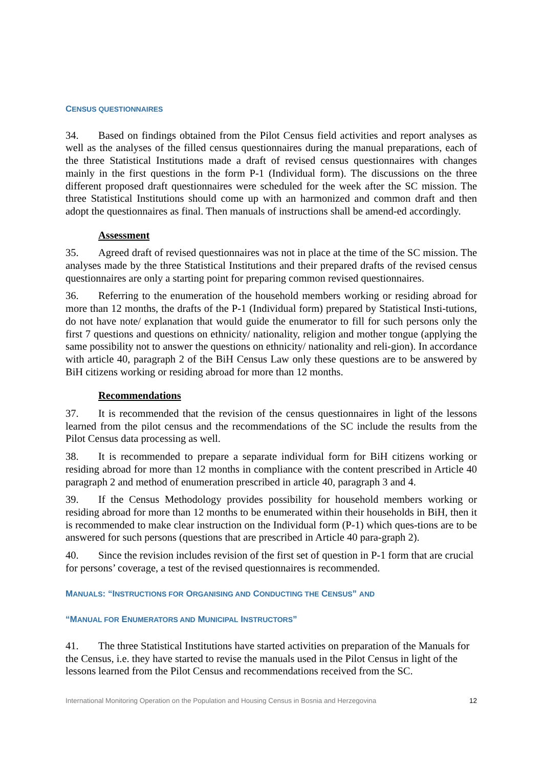CENSUS QUESTIONNAIRES
34. Based on findings obtained from the Pilot Census field activities and report analyses as well as the analyses of the filled census questionnaires during the manual preparations, each of the three Statistical Institutions made a draft of revised census questionnaires with changes mainly in the first questions in the form P-1 (Individual form). The discussions on the three different proposed draft questionnaires were scheduled for the week after the SC mission. The three Statistical Institutions should come up with an harmonized and common draft and then adopt the questionnaires as final. Then manuals of instructions shall be amend-ed accordingly.
Assessment
35. Agreed draft of revised questionnaires was not in place at the time of the SC mission. The analyses made by the three Statistical Institutions and their prepared drafts of the revised census questionnaires are only a starting point for preparing common revised questionnaires.
36. Referring to the enumeration of the household members working or residing abroad for more than 12 months, the drafts of the P-1 (Individual form) prepared by Statistical Insti-tutions, do not have note/ explanation that would guide the enumerator to fill for such persons only the first 7 questions and questions on ethnicity/ nationality, religion and mother tongue (applying the same possibility not to answer the questions on ethnicity/ nationality and reli-gion). In accordance with article 40, paragraph 2 of the BiH Census Law only these questions are to be answered by BiH citizens working or residing abroad for more than 12 months.
Recommendations
37. It is recommended that the revision of the census questionnaires in light of the lessons learned from the pilot census and the recommendations of the SC include the results from the Pilot Census data processing as well.
38. It is recommended to prepare a separate individual form for BiH citizens working or residing abroad for more than 12 months in compliance with the content prescribed in Article 40 paragraph 2 and method of enumeration prescribed in article 40, paragraph 3 and 4.
39. If the Census Methodology provides possibility for household members working or residing abroad for more than 12 months to be enumerated within their households in BiH, then it is recommended to make clear instruction on the Individual form (P-1) which ques-tions are to be answered for such persons (questions that are prescribed in Article 40 para-graph 2).
40. Since the revision includes revision of the first set of question in P-1 form that are crucial for persons’ coverage, a test of the revised questionnaires is recommended.
MANUALS: “INSTRUCTIONS FOR ORGANISING AND CONDUCTING THE CENSUS” AND
“MANUAL FOR ENUMERATORS AND MUNICIPAL INSTRUCTORS”
41. The three Statistical Institutions have started activities on preparation of the Manuals for the Census, i.e. they have started to revise the manuals used in the Pilot Census in light of the lessons learned from the Pilot Census and recommendations received from the SC.
International Monitoring Operation on the Population and Housing Census in Bosnia and Herzegovina 12